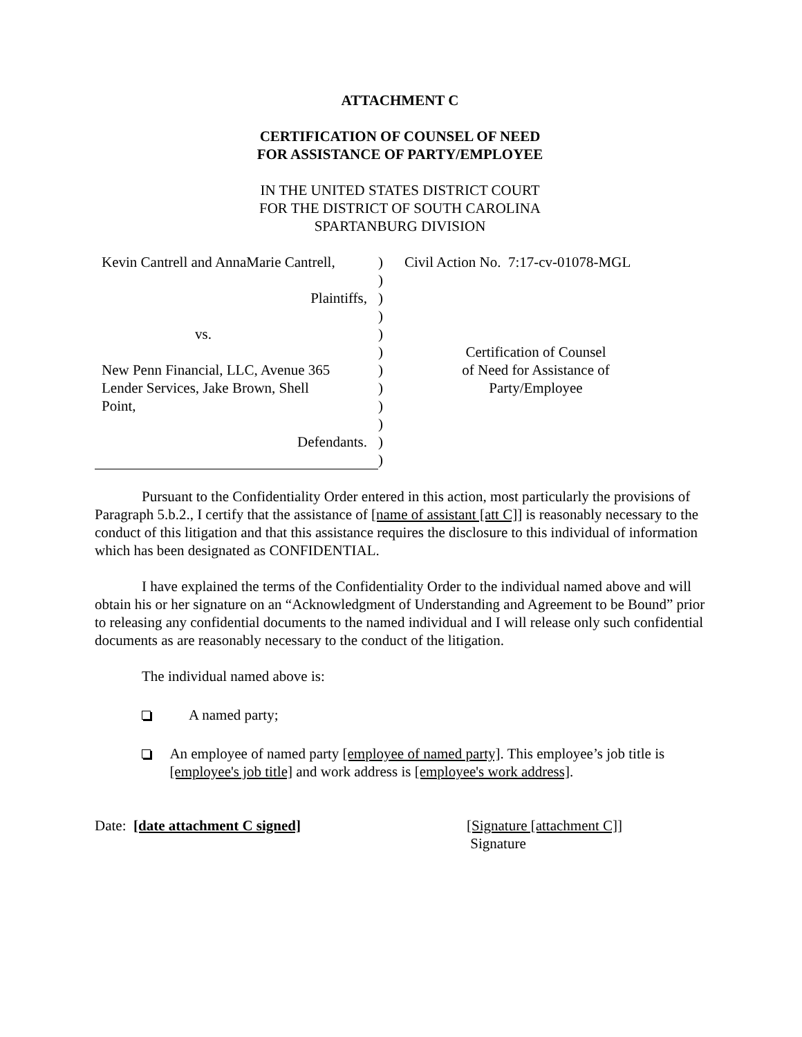ATTACHMENT C
CERTIFICATION OF COUNSEL OF NEED
FOR ASSISTANCE OF PARTY/EMPLOYEE
IN THE UNITED STATES DISTRICT COURT
FOR THE DISTRICT OF SOUTH CAROLINA
SPARTANBURG DIVISION
| Kevin Cantrell and AnnaMarie Cantrell, | ) | Civil Action No. 7:17-cv-01078-MGL |
| | ) | |
| Plaintiffs, | ) | |
| | ) | |
| vs. | ) | |
| | ) | Certification of Counsel of Need for Assistance of Party/Employee |
| New Penn Financial, LLC, Avenue 365 | ) | |
| Lender Services, Jake Brown, Shell | ) | |
| Point, | ) | |
| | ) | |
| Defendants. | ) | |
| | ) | |
Pursuant to the Confidentiality Order entered in this action, most particularly the provisions of Paragraph 5.b.2., I certify that the assistance of [name of assistant [att C]] is reasonably necessary to the conduct of this litigation and that this assistance requires the disclosure to this individual of information which has been designated as CONFIDENTIAL.
I have explained the terms of the Confidentiality Order to the individual named above and will obtain his or her signature on an “Acknowledgment of Understanding and Agreement to be Bound” prior to releasing any confidential documents to the named individual and I will release only such confidential documents as are reasonably necessary to the conduct of the litigation.
The individual named above is:
A named party;
An employee of named party [employee of named party]. This employee’s job title is [employee's job title] and work address is [employee's work address].
Date: [date attachment C signed] [Signature [attachment C]]
Signature